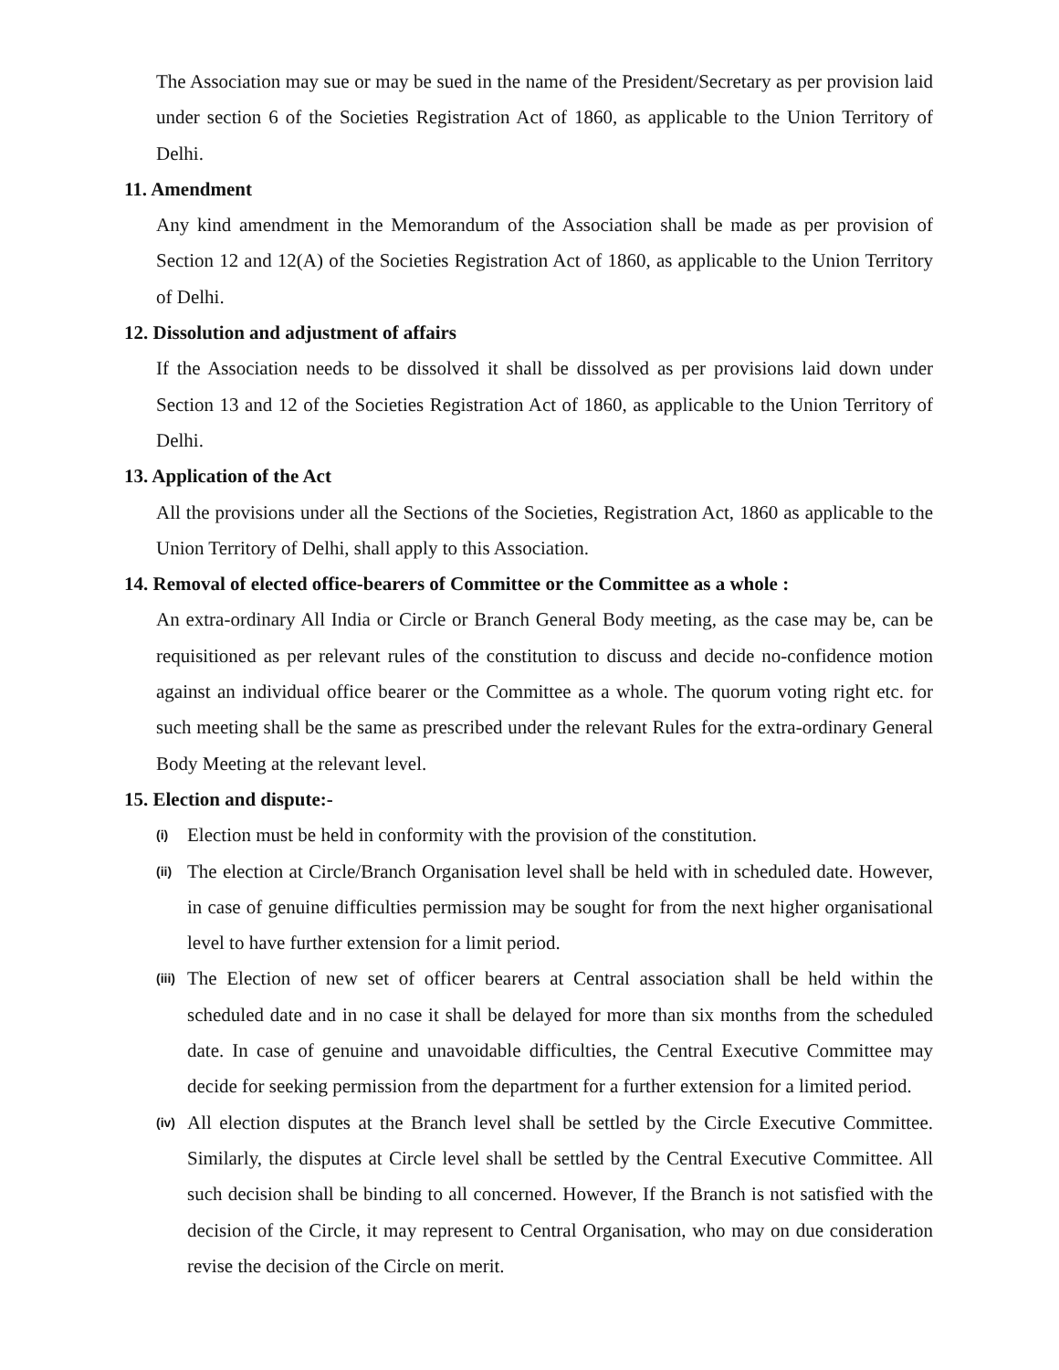The Association may sue or may be sued in the name of the President/Secretary as per provision laid under section 6 of the Societies Registration Act of 1860, as applicable to the Union Territory of Delhi.
11. Amendment
Any kind amendment in the Memorandum of the Association shall be made as per provision of Section 12 and 12(A) of the Societies Registration Act of 1860, as applicable to the Union Territory of Delhi.
12. Dissolution and adjustment of affairs
If the Association needs to be dissolved it shall be dissolved as per provisions laid down under Section 13 and 12 of the Societies Registration Act of 1860, as applicable to the Union Territory of Delhi.
13. Application of the Act
All the provisions under all the Sections of the Societies, Registration Act, 1860 as applicable to the Union Territory of Delhi, shall apply to this Association.
14. Removal of elected office-bearers of Committee or the Committee as a whole :
An extra-ordinary All India or Circle or Branch General Body meeting, as the case may be, can be requisitioned as per relevant rules of the constitution to discuss and decide no-confidence motion against an individual office bearer or the Committee as a whole. The quorum voting right etc. for such meeting shall be the same as prescribed under the relevant Rules for the extra-ordinary General Body Meeting at the relevant level.
15. Election and dispute:-
(i)
Election must be held in conformity with the provision of the constitution.
(ii)
The election at Circle/Branch Organisation level shall be held with in scheduled date. However, in case of genuine difficulties permission may be sought for from the next higher organisational level to have further extension for a limit period.
(iii)
The Election of new set of officer bearers at Central association shall be held within the scheduled date and in no case it shall be delayed for more than six months from the scheduled date. In case of genuine and unavoidable difficulties, the Central Executive Committee may decide for seeking permission from the department for a further extension for a limited period.
(iv)
All election disputes at the Branch level shall be settled by the Circle Executive Committee. Similarly, the disputes at Circle level shall be settled by the Central Executive Committee. All such decision shall be binding to all concerned. However, If the Branch is not satisfied with the decision of the Circle, it may represent to Central Organisation, who may on due consideration revise the decision of the Circle on merit.